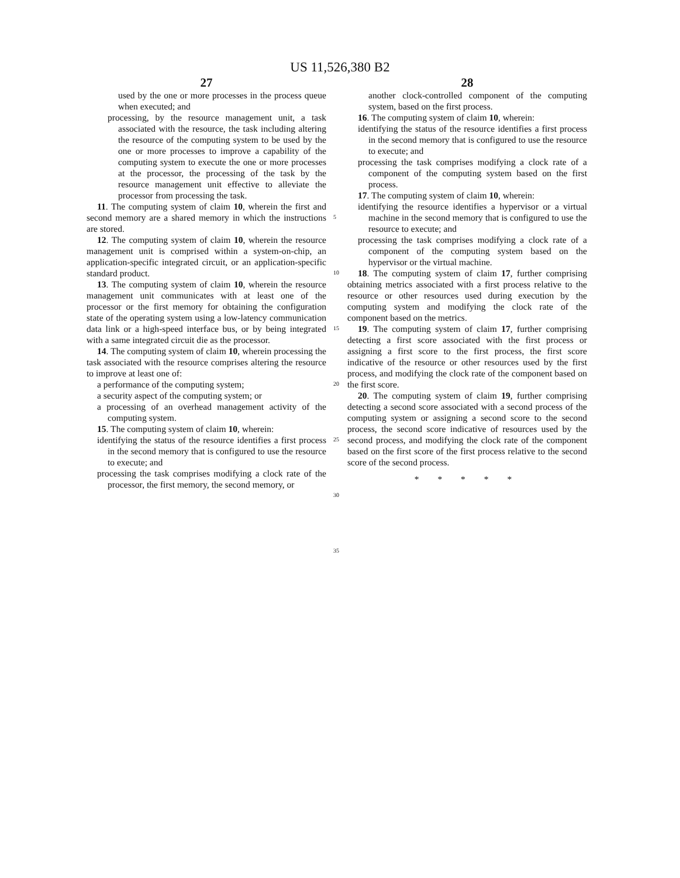US 11,526,380 B2
27
used by the one or more processes in the process queue when executed; and
processing, by the resource management unit, a task associated with the resource, the task including altering the resource of the computing system to be used by the one or more processes to improve a capability of the computing system to execute the one or more processes at the processor, the processing of the task by the resource management unit effective to alleviate the processor from processing the task.
11. The computing system of claim 10, wherein the first and second memory are a shared memory in which the instructions are stored.
12. The computing system of claim 10, wherein the resource management unit is comprised within a system-on-chip, an application-specific integrated circuit, or an application-specific standard product.
13. The computing system of claim 10, wherein the resource management unit communicates with at least one of the processor or the first memory for obtaining the configuration state of the operating system using a low-latency communication data link or a high-speed interface bus, or by being integrated with a same integrated circuit die as the processor.
14. The computing system of claim 10, wherein processing the task associated with the resource comprises altering the resource to improve at least one of:
a performance of the computing system;
a security aspect of the computing system; or
a processing of an overhead management activity of the computing system.
15. The computing system of claim 10, wherein:
identifying the status of the resource identifies a first process in the second memory that is configured to use the resource to execute; and
processing the task comprises modifying a clock rate of the processor, the first memory, the second memory, or
5
10
15
20
25
30
35
28
another clock-controlled component of the computing system, based on the first process.
16. The computing system of claim 10, wherein:
identifying the status of the resource identifies a first process in the second memory that is configured to use the resource to execute; and
processing the task comprises modifying a clock rate of a component of the computing system based on the first process.
17. The computing system of claim 10, wherein:
identifying the resource identifies a hypervisor or a virtual machine in the second memory that is configured to use the resource to execute; and
processing the task comprises modifying a clock rate of a component of the computing system based on the hypervisor or the virtual machine.
18. The computing system of claim 17, further comprising obtaining metrics associated with a first process relative to the resource or other resources used during execution by the computing system and modifying the clock rate of the component based on the metrics.
19. The computing system of claim 17, further comprising detecting a first score associated with the first process or assigning a first score to the first process, the first score indicative of the resource or other resources used by the first process, and modifying the clock rate of the component based on the first score.
20. The computing system of claim 19, further comprising detecting a second score associated with a second process of the computing system or assigning a second score to the second process, the second score indicative of resources used by the second process, and modifying the clock rate of the component based on the first score of the first process relative to the second score of the second process.
* * * * *